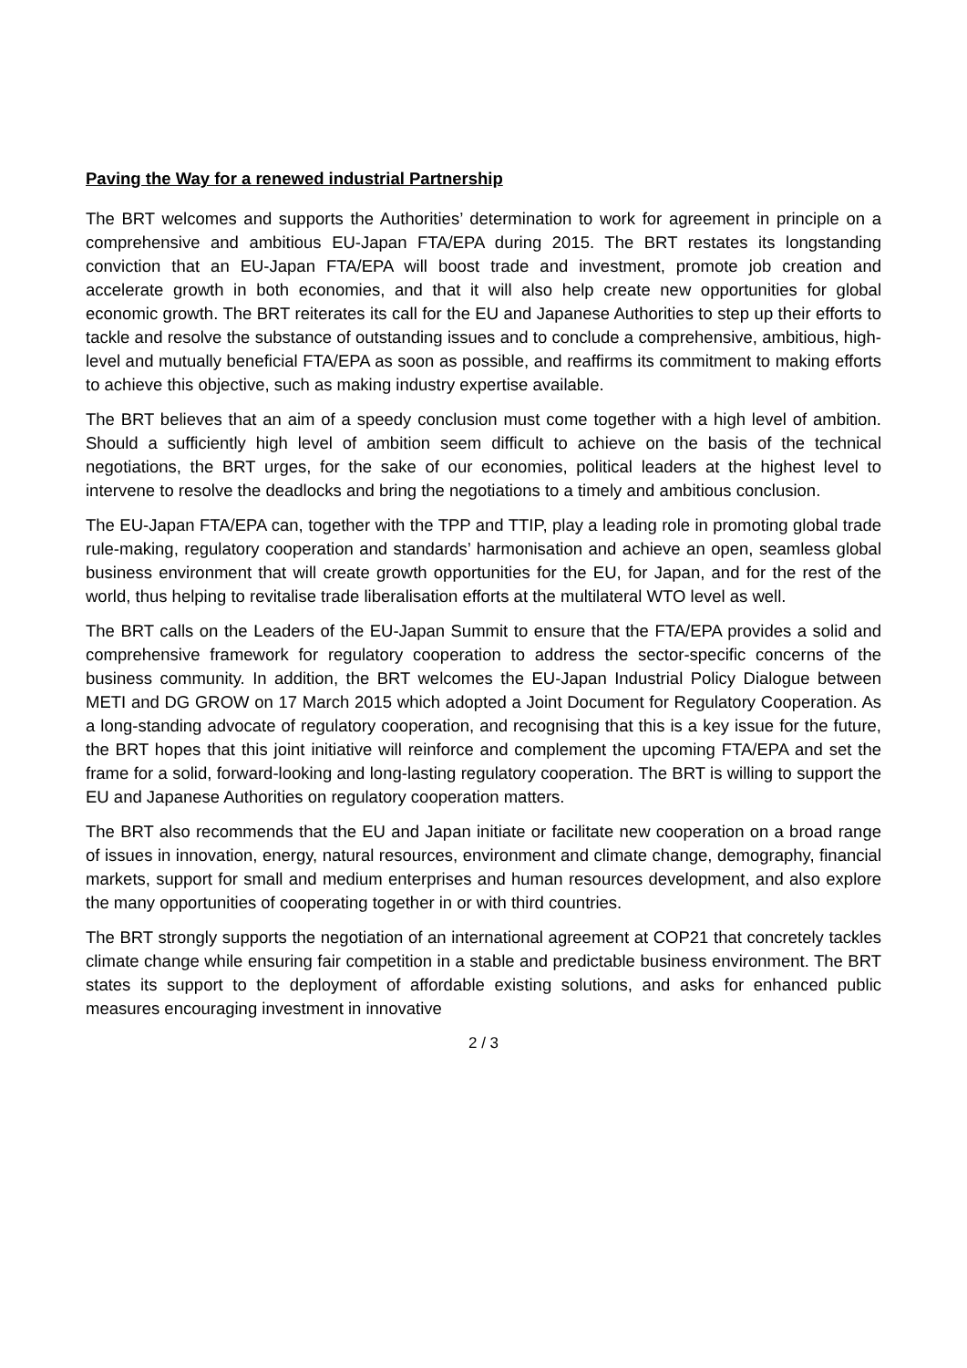Paving the Way for a renewed industrial Partnership
The BRT welcomes and supports the Authorities’ determination to work for agreement in principle on a comprehensive and ambitious EU-Japan FTA/EPA during 2015. The BRT restates its longstanding conviction that an EU-Japan FTA/EPA will boost trade and investment, promote job creation and accelerate growth in both economies, and that it will also help create new opportunities for global economic growth. The BRT reiterates its call for the EU and Japanese Authorities to step up their efforts to tackle and resolve the substance of outstanding issues and to conclude a comprehensive, ambitious, high-level and mutually beneficial FTA/EPA as soon as possible, and reaffirms its commitment to making efforts to achieve this objective, such as making industry expertise available.
The BRT believes that an aim of a speedy conclusion must come together with a high level of ambition. Should a sufficiently high level of ambition seem difficult to achieve on the basis of the technical negotiations, the BRT urges, for the sake of our economies, political leaders at the highest level to intervene to resolve the deadlocks and bring the negotiations to a timely and ambitious conclusion.
The EU-Japan FTA/EPA can, together with the TPP and TTIP, play a leading role in promoting global trade rule-making, regulatory cooperation and standards’ harmonisation and achieve an open, seamless global business environment that will create growth opportunities for the EU, for Japan, and for the rest of the world, thus helping to revitalise trade liberalisation efforts at the multilateral WTO level as well.
The BRT calls on the Leaders of the EU-Japan Summit to ensure that the FTA/EPA provides a solid and comprehensive framework for regulatory cooperation to address the sector-specific concerns of the business community. In addition, the BRT welcomes the EU-Japan Industrial Policy Dialogue between METI and DG GROW on 17 March 2015 which adopted a Joint Document for Regulatory Cooperation. As a long-standing advocate of regulatory cooperation, and recognising that this is a key issue for the future, the BRT hopes that this joint initiative will reinforce and complement the upcoming FTA/EPA and set the frame for a solid, forward-looking and long-lasting regulatory cooperation. The BRT is willing to support the EU and Japanese Authorities on regulatory cooperation matters.
The BRT also recommends that the EU and Japan initiate or facilitate new cooperation on a broad range of issues in innovation, energy, natural resources, environment and climate change, demography, financial markets, support for small and medium enterprises and human resources development, and also explore the many opportunities of cooperating together in or with third countries.
The BRT strongly supports the negotiation of an international agreement at COP21 that concretely tackles climate change while ensuring fair competition in a stable and predictable business environment. The BRT states its support to the deployment of affordable existing solutions, and asks for enhanced public measures encouraging investment in innovative
2 / 3